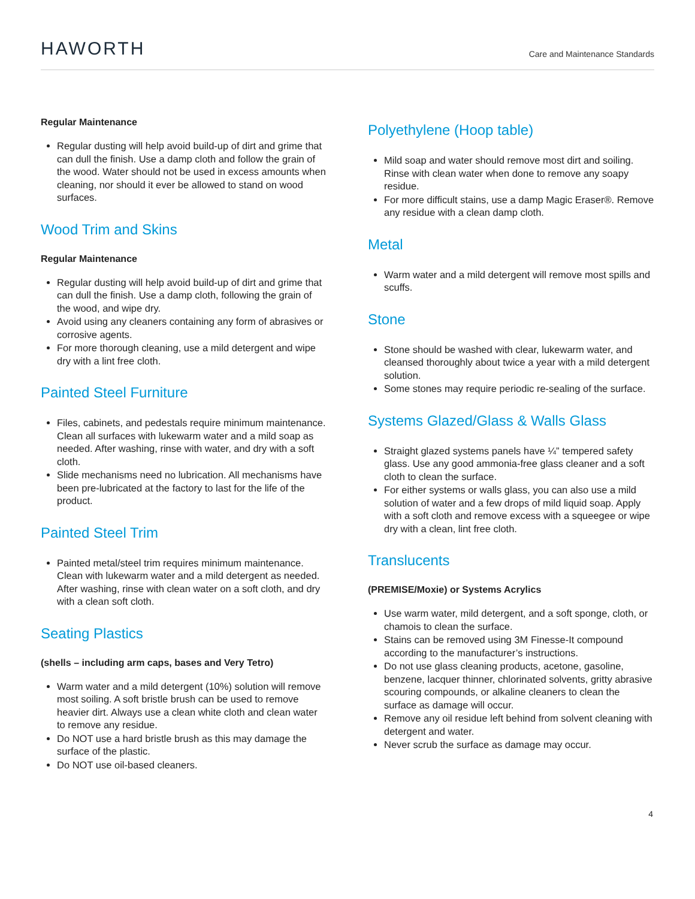HAWORTH
Care and Maintenance Standards
Regular Maintenance
Regular dusting will help avoid build-up of dirt and grime that can dull the finish. Use a damp cloth and follow the grain of the wood. Water should not be used in excess amounts when cleaning, nor should it ever be allowed to stand on wood surfaces.
Wood Trim and Skins
Regular Maintenance
Regular dusting will help avoid build-up of dirt and grime that can dull the finish. Use a damp cloth, following the grain of the wood, and wipe dry.
Avoid using any cleaners containing any form of abrasives or corrosive agents.
For more thorough cleaning, use a mild detergent and wipe dry with a lint free cloth.
Painted Steel Furniture
Files, cabinets, and pedestals require minimum maintenance. Clean all surfaces with lukewarm water and a mild soap as needed. After washing, rinse with water, and dry with a soft cloth.
Slide mechanisms need no lubrication. All mechanisms have been pre-lubricated at the factory to last for the life of the product.
Painted Steel Trim
Painted metal/steel trim requires minimum maintenance. Clean with lukewarm water and a mild detergent as needed. After washing, rinse with clean water on a soft cloth, and dry with a clean soft cloth.
Seating Plastics
(shells – including arm caps, bases and Very Tetro)
Warm water and a mild detergent (10%) solution will remove most soiling. A soft bristle brush can be used to remove heavier dirt. Always use a clean white cloth and clean water to remove any residue.
Do NOT use a hard bristle brush as this may damage the surface of the plastic.
Do NOT use oil-based cleaners.
Polyethylene (Hoop table)
Mild soap and water should remove most dirt and soiling. Rinse with clean water when done to remove any soapy residue.
For more difficult stains, use a damp Magic Eraser®. Remove any residue with a clean damp cloth.
Metal
Warm water and a mild detergent will remove most spills and scuffs.
Stone
Stone should be washed with clear, lukewarm water, and cleansed thoroughly about twice a year with a mild detergent solution.
Some stones may require periodic re-sealing of the surface.
Systems Glazed/Glass & Walls Glass
Straight glazed systems panels have ¼” tempered safety glass. Use any good ammonia-free glass cleaner and a soft cloth to clean the surface.
For either systems or walls glass, you can also use a mild solution of water and a few drops of mild liquid soap. Apply with a soft cloth and remove excess with a squeegee or wipe dry with a clean, lint free cloth.
Translucents
(PREMISE/Moxie) or Systems Acrylics
Use warm water, mild detergent, and a soft sponge, cloth, or chamois to clean the surface.
Stains can be removed using 3M Finesse-It compound according to the manufacturer’s instructions.
Do not use glass cleaning products, acetone, gasoline, benzene, lacquer thinner, chlorinated solvents, gritty abrasive scouring compounds, or alkaline cleaners to clean the surface as damage will occur.
Remove any oil residue left behind from solvent cleaning with detergent and water.
Never scrub the surface as damage may occur.
4